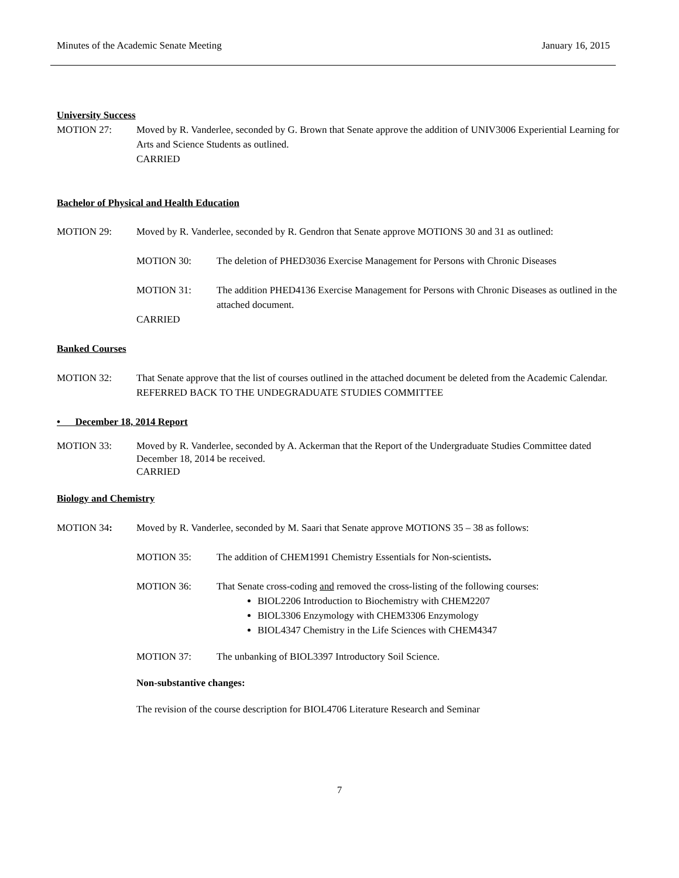Minutes of the Academic Senate Meeting January 16, 2015
University Success
MOTION 27: Moved by R. Vanderlee, seconded by G. Brown that Senate approve the addition of UNIV3006 Experiential Learning for Arts and Science Students as outlined.
CARRIED
Bachelor of Physical and Health Education
MOTION 29: Moved by R. Vanderlee, seconded by R. Gendron that Senate approve MOTIONS 30 and 31 as outlined:
MOTION 30: The deletion of PHED3036 Exercise Management for Persons with Chronic Diseases
MOTION 31: The addition PHED4136 Exercise Management for Persons with Chronic Diseases as outlined in the attached document.
CARRIED
Banked Courses
MOTION 32: That Senate approve that the list of courses outlined in the attached document be deleted from the Academic Calendar.
REFERRED BACK TO THE UNDEGRADUATE STUDIES COMMITTEE
• December 18, 2014 Report
MOTION 33: Moved by R. Vanderlee, seconded by A. Ackerman that the Report of the Undergraduate Studies Committee dated December 18, 2014 be received.
CARRIED
Biology and Chemistry
MOTION 34: Moved by R. Vanderlee, seconded by M. Saari that Senate approve MOTIONS 35 – 38 as follows:
MOTION 35: The addition of CHEM1991 Chemistry Essentials for Non-scientists.
MOTION 36: That Senate cross-coding and removed the cross-listing of the following courses:
BIOL2206 Introduction to Biochemistry with CHEM2207
BIOL3306 Enzymology with CHEM3306 Enzymology
BIOL4347 Chemistry in the Life Sciences with CHEM4347
MOTION 37: The unbanking of BIOL3397 Introductory Soil Science.
Non-substantive changes:
The revision of the course description for BIOL4706 Literature Research and Seminar
7